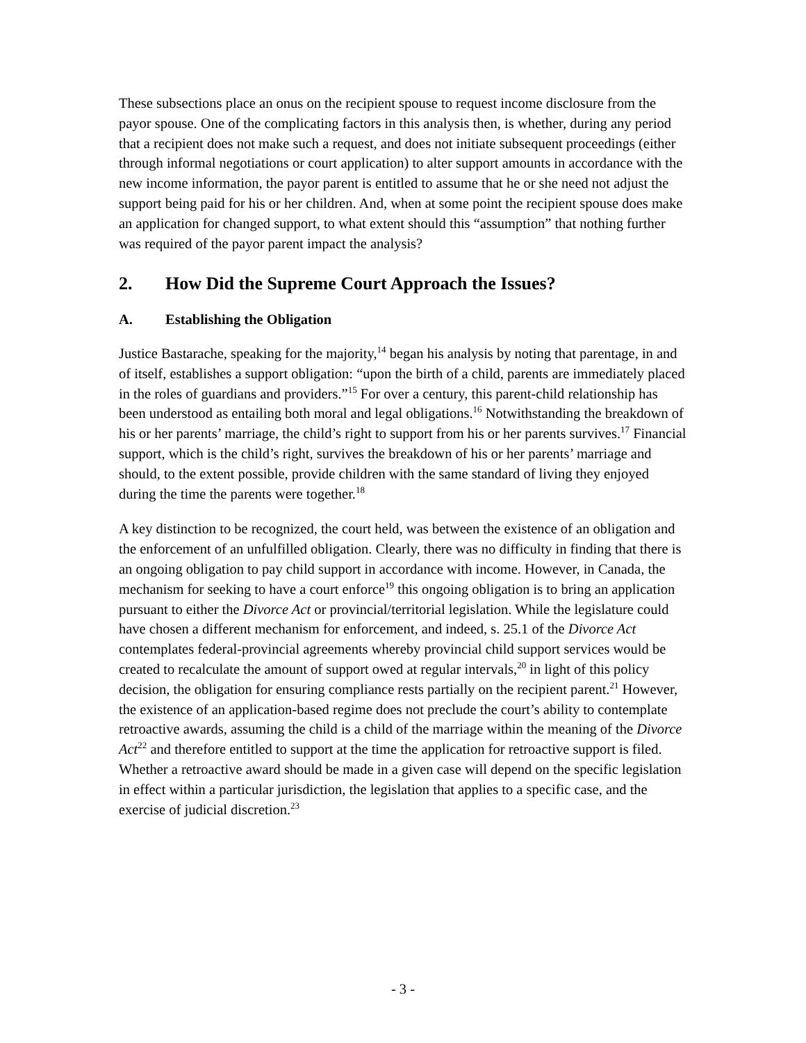These subsections place an onus on the recipient spouse to request income disclosure from the payor spouse. One of the complicating factors in this analysis then, is whether, during any period that a recipient does not make such a request, and does not initiate subsequent proceedings (either through informal negotiations or court application) to alter support amounts in accordance with the new income information, the payor parent is entitled to assume that he or she need not adjust the support being paid for his or her children. And, when at some point the recipient spouse does make an application for changed support, to what extent should this “assumption” that nothing further was required of the payor parent impact the analysis?
2. How Did the Supreme Court Approach the Issues?
A. Establishing the Obligation
Justice Bastarache, speaking for the majority,<sup>14</sup> began his analysis by noting that parentage, in and of itself, establishes a support obligation: “upon the birth of a child, parents are immediately placed in the roles of guardians and providers.”<sup>15</sup> For over a century, this parent-child relationship has been understood as entailing both moral and legal obligations.<sup>16</sup> Notwithstanding the breakdown of his or her parents’ marriage, the child’s right to support from his or her parents survives.<sup>17</sup> Financial support, which is the child’s right, survives the breakdown of his or her parents’ marriage and should, to the extent possible, provide children with the same standard of living they enjoyed during the time the parents were together.<sup>18</sup>
A key distinction to be recognized, the court held, was between the existence of an obligation and the enforcement of an unfulfilled obligation. Clearly, there was no difficulty in finding that there is an ongoing obligation to pay child support in accordance with income. However, in Canada, the mechanism for seeking to have a court enforce<sup>19</sup> this ongoing obligation is to bring an application pursuant to either the Divorce Act or provincial/territorial legislation. While the legislature could have chosen a different mechanism for enforcement, and indeed, s. 25.1 of the Divorce Act contemplates federal-provincial agreements whereby provincial child support services would be created to recalculate the amount of support owed at regular intervals,<sup>20</sup> in light of this policy decision, the obligation for ensuring compliance rests partially on the recipient parent.<sup>21</sup> However, the existence of an application-based regime does not preclude the court’s ability to contemplate retroactive awards, assuming the child is a child of the marriage within the meaning of the Divorce Act<sup>22</sup> and therefore entitled to support at the time the application for retroactive support is filed. Whether a retroactive award should be made in a given case will depend on the specific legislation in effect within a particular jurisdiction, the legislation that applies to a specific case, and the exercise of judicial discretion.<sup>23</sup>
- 3 -